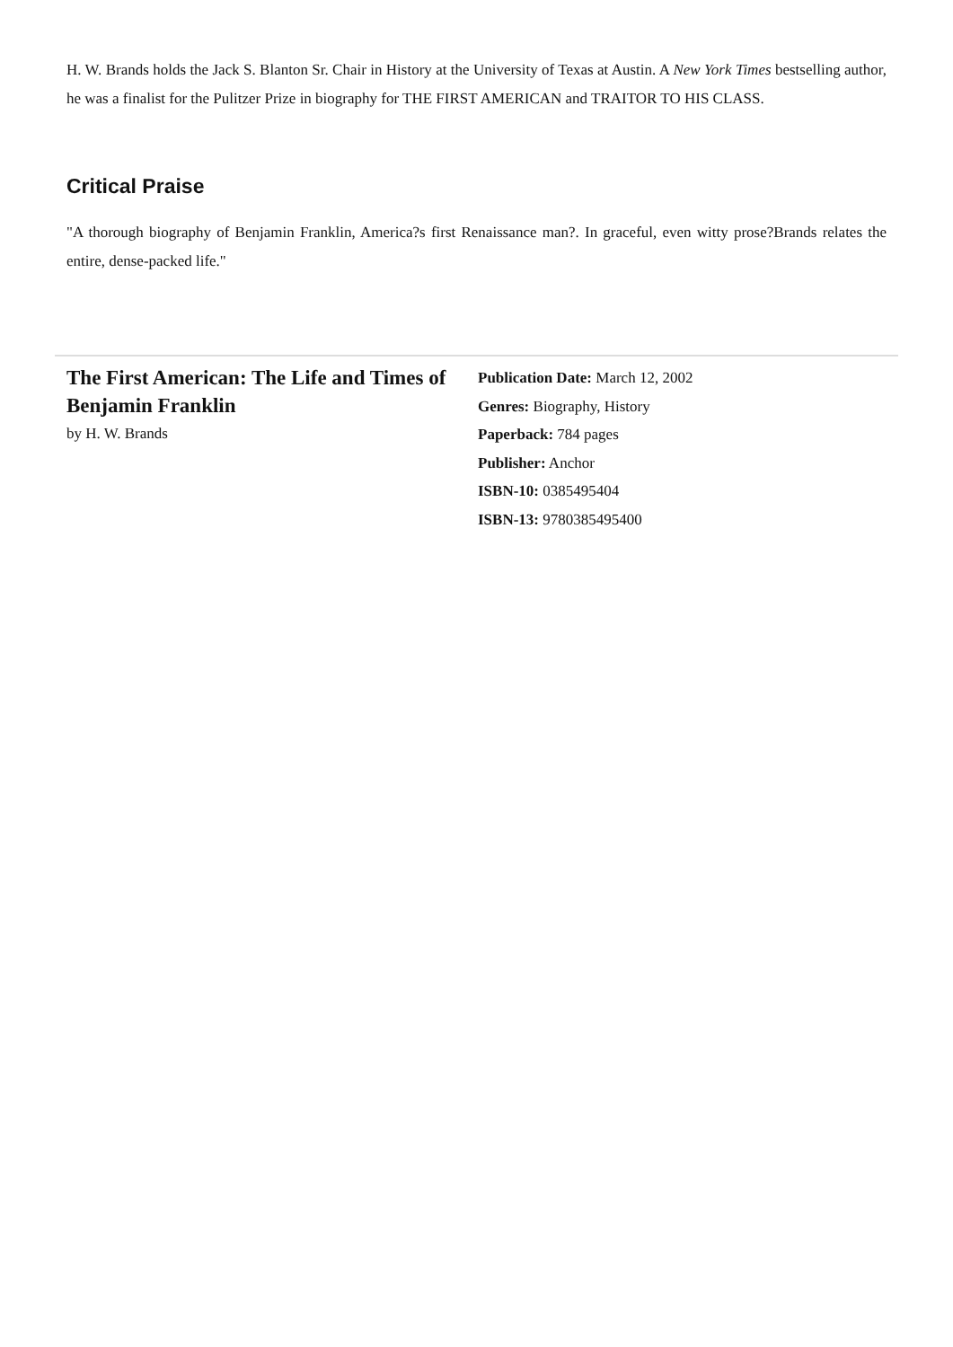H. W. Brands holds the Jack S. Blanton Sr. Chair in History at the University of Texas at Austin. A New York Times bestselling author, he was a finalist for the Pulitzer Prize in biography for THE FIRST AMERICAN and TRAITOR TO HIS CLASS.
Critical Praise
"A thorough biography of Benjamin Franklin, America?s first Renaissance man?. In graceful, even witty prose?Brands relates the entire, dense-packed life."
The First American: The Life and Times of Benjamin Franklin
by H. W. Brands
Publication Date: March 12, 2002
Genres: Biography, History
Paperback: 784 pages
Publisher: Anchor
ISBN-10: 0385495404
ISBN-13: 9780385495400